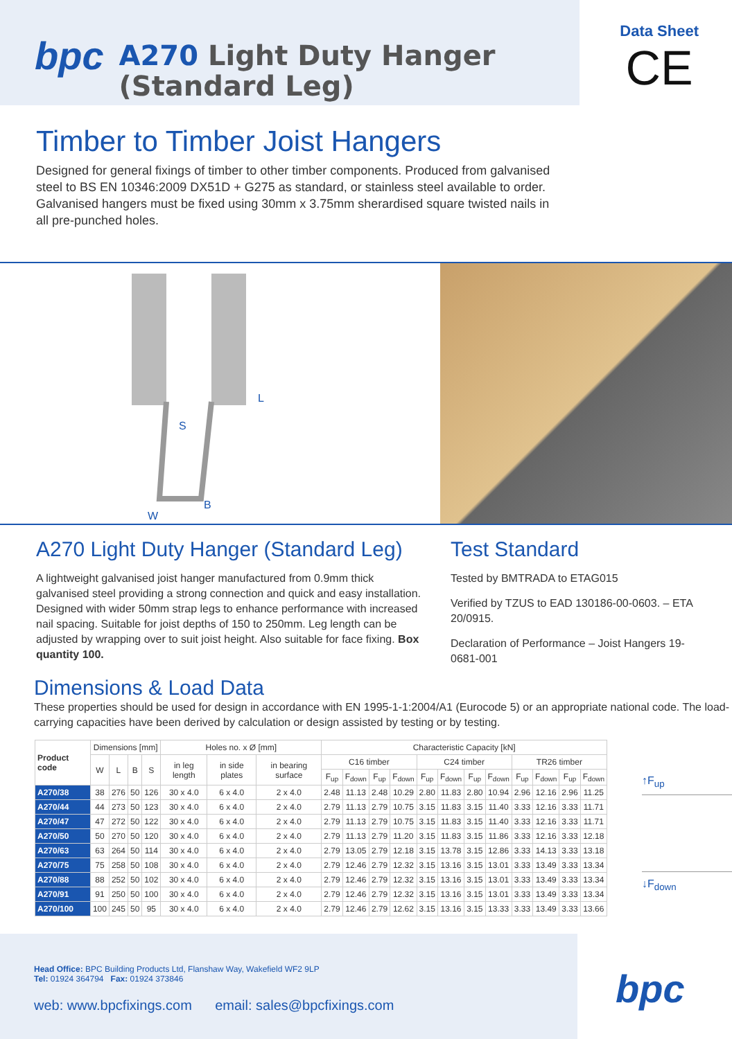bpc
A270 Light Duty Hanger
(Standard Leg)
Data Sheet
CE
Timber to Timber Joist Hangers
Designed for general fixings of timber to other timber components. Produced from galvanised steel to BS EN 10346:2009 DX51D + G275 as standard, or stainless steel available to order. Galvanised hangers must be fixed using 30mm x 3.75mm sherardised square twisted nails in all pre-punched holes.
S
L
B
W
A270 Light Duty Hanger (Standard Leg)
A lightweight galvanised joist hanger manufactured from 0.9mm thick galvanised steel providing a strong connection and quick and easy installation. Designed with wider 50mm strap legs to enhance performance with increased nail spacing. Suitable for joist depths of 150 to 250mm. Leg length can be adjusted by wrapping over to suit joist height. Also suitable for face fixing. Box quantity 100.
Test Standard
Tested by BMTRADA to ETAG015
Verified by TZUS to EAD 130186-00-0603. – ETA 20/0915.
Declaration of Performance – Joist Hangers 19-0681-001
Dimensions & Load Data
These properties should be used for design in accordance with EN 1995-1-1:2004/A1 (Eurocode 5) or an appropriate national code. The load-carrying capacities have been derived by calculation or design assisted by testing or by testing.
| Product code | Dimensions [mm] | | | | Holes no. x Ø [mm] | | | Characteristic Capacity [kN] | | | | | | | | | | | |
| --- | --- | --- | --- | --- | --- | --- | --- | --- | --- | --- | --- | --- | --- | --- | --- | --- | --- | --- | --- |
| | W | L | B | S | in leg length | in side plates | in bearing surface | C16 timber | | | | C24 timber | | | | TR26 timber | | | |
| | | | | | | | | F<sub>up</sub> | F<sub>down</sub> | F<sub>up</sub> | F<sub>down</sub> | F<sub>up</sub> | F<sub>down</sub> | F<sub>up</sub> | F<sub>down</sub> | F<sub>up</sub> | F<sub>down</sub> | F<sub>up</sub> | F<sub>down</sub> |
| A270/38 | 38 | 276 | 50 | 126 | 30 x 4.0 | 6 x 4.0 | 2 x 4.0 | 2.48 | 11.13 | 2.48 | 10.29 | 2.80 | 11.83 | 2.80 | 10.94 | 2.96 | 12.16 | 2.96 | 11.25 |
| A270/44 | 44 | 273 | 50 | 123 | 30 x 4.0 | 6 x 4.0 | 2 x 4.0 | 2.79 | 11.13 | 2.79 | 10.75 | 3.15 | 11.83 | 3.15 | 11.40 | 3.33 | 12.16 | 3.33 | 11.71 |
| A270/47 | 47 | 272 | 50 | 122 | 30 x 4.0 | 6 x 4.0 | 2 x 4.0 | 2.79 | 11.13 | 2.79 | 10.75 | 3.15 | 11.83 | 3.15 | 11.40 | 3.33 | 12.16 | 3.33 | 11.71 |
| A270/50 | 50 | 270 | 50 | 120 | 30 x 4.0 | 6 x 4.0 | 2 x 4.0 | 2.79 | 11.13 | 2.79 | 11.20 | 3.15 | 11.83 | 3.15 | 11.86 | 3.33 | 12.16 | 3.33 | 12.18 |
| A270/63 | 63 | 264 | 50 | 114 | 30 x 4.0 | 6 x 4.0 | 2 x 4.0 | 2.79 | 13.05 | 2.79 | 12.18 | 3.15 | 13.78 | 3.15 | 12.86 | 3.33 | 14.13 | 3.33 | 13.18 |
| A270/75 | 75 | 258 | 50 | 108 | 30 x 4.0 | 6 x 4.0 | 2 x 4.0 | 2.79 | 12.46 | 2.79 | 12.32 | 3.15 | 13.16 | 3.15 | 13.01 | 3.33 | 13.49 | 3.33 | 13.34 |
| A270/88 | 88 | 252 | 50 | 102 | 30 x 4.0 | 6 x 4.0 | 2 x 4.0 | 2.79 | 12.46 | 2.79 | 12.32 | 3.15 | 13.16 | 3.15 | 13.01 | 3.33 | 13.49 | 3.33 | 13.34 |
| A270/91 | 91 | 250 | 50 | 100 | 30 x 4.0 | 6 x 4.0 | 2 x 4.0 | 2.79 | 12.46 | 2.79 | 12.32 | 3.15 | 13.16 | 3.15 | 13.01 | 3.33 | 13.49 | 3.33 | 13.34 |
| A270/100 | 100 | 245 | 50 | 95 | 30 x 4.0 | 6 x 4.0 | 2 x 4.0 | 2.79 | 12.46 | 2.79 | 12.62 | 3.15 | 13.16 | 3.15 | 13.33 | 3.33 | 13.49 | 3.33 | 13.66 |
↑F<sub>up</sub>
↓F<sub>down</sub>
Head Office: BPC Building Products Ltd, Flanshaw Way, Wakefield WF2 9LP
Tel: 01924 364794 Fax: 01924 373846
web: www.bpcfixings.com email: sales@bpcfixings.com
bpc